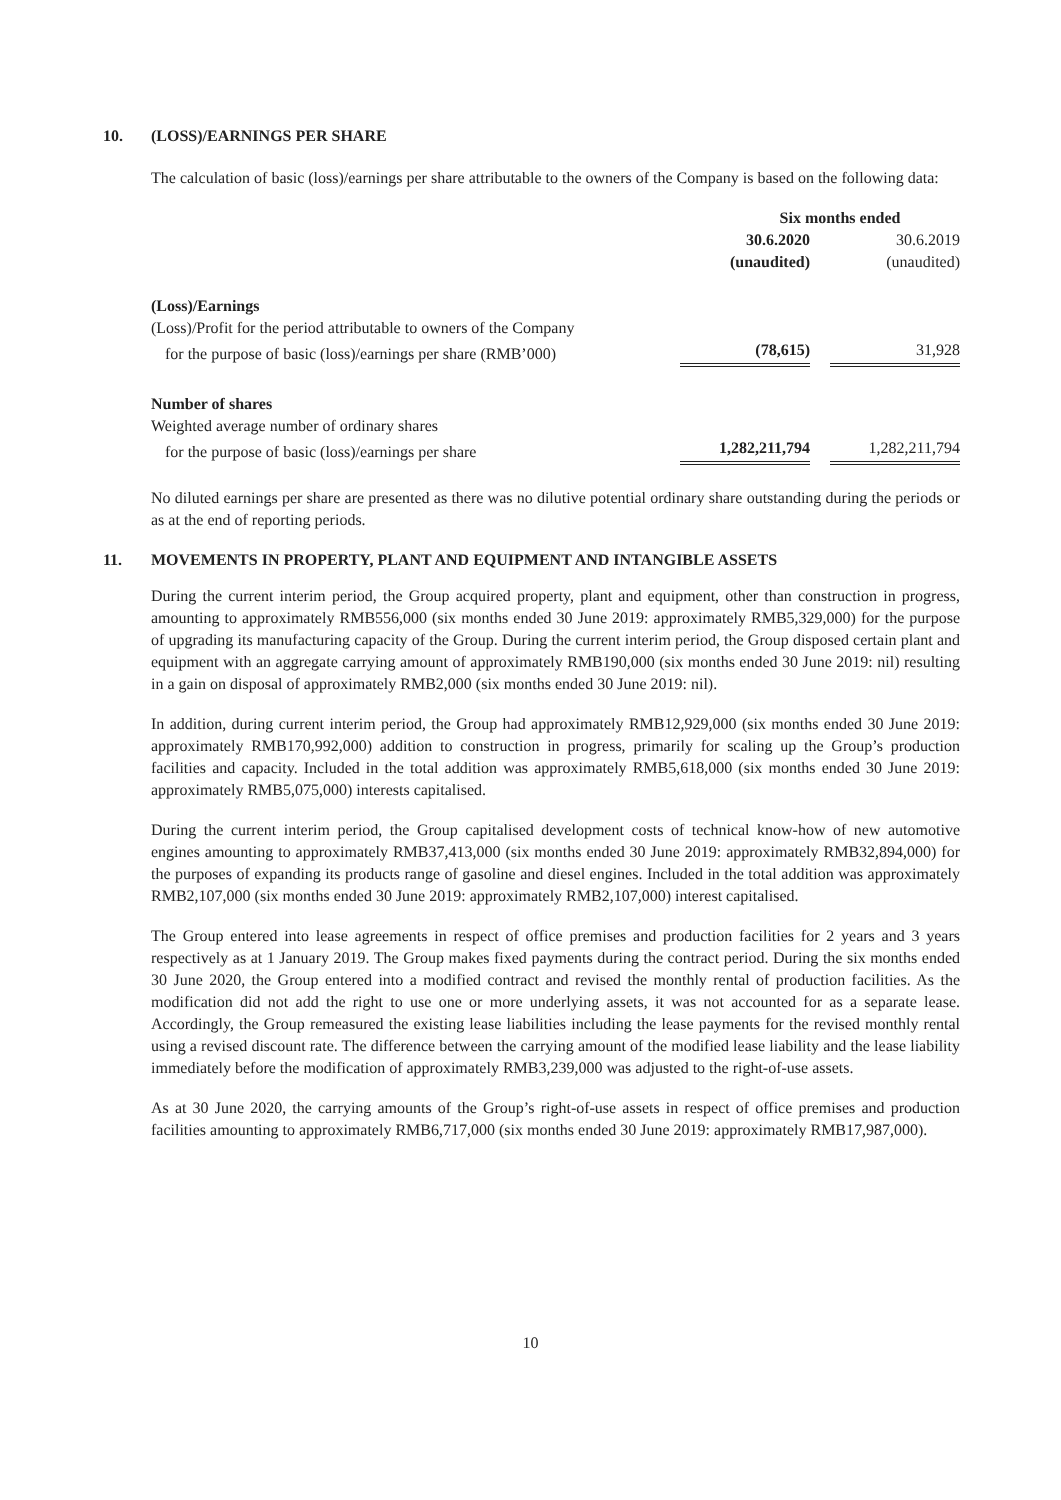10. (LOSS)/EARNINGS PER SHARE
The calculation of basic (loss)/earnings per share attributable to the owners of the Company is based on the following data:
| | Six months ended | | |
| | 30.6.2020 | | 30.6.2019 |
| | (unaudited) | | (unaudited) |
| (Loss)/Earnings | | | |
| (Loss)/Profit for the period attributable to owners of the Company | | | |
| for the purpose of basic (loss)/earnings per share (RMB’000) | (78,615) | | 31,928 |
| Number of shares | | | |
| Weighted average number of ordinary shares | | | |
| for the purpose of basic (loss)/earnings per share | 1,282,211,794 | | 1,282,211,794 |
No diluted earnings per share are presented as there was no dilutive potential ordinary share outstanding during the periods or as at the end of reporting periods.
11. MOVEMENTS IN PROPERTY, PLANT AND EQUIPMENT AND INTANGIBLE ASSETS
During the current interim period, the Group acquired property, plant and equipment, other than construction in progress, amounting to approximately RMB556,000 (six months ended 30 June 2019: approximately RMB5,329,000) for the purpose of upgrading its manufacturing capacity of the Group. During the current interim period, the Group disposed certain plant and equipment with an aggregate carrying amount of approximately RMB190,000 (six months ended 30 June 2019: nil) resulting in a gain on disposal of approximately RMB2,000 (six months ended 30 June 2019: nil).
In addition, during current interim period, the Group had approximately RMB12,929,000 (six months ended 30 June 2019: approximately RMB170,992,000) addition to construction in progress, primarily for scaling up the Group’s production facilities and capacity. Included in the total addition was approximately RMB5,618,000 (six months ended 30 June 2019: approximately RMB5,075,000) interests capitalised.
During the current interim period, the Group capitalised development costs of technical know-how of new automotive engines amounting to approximately RMB37,413,000 (six months ended 30 June 2019: approximately RMB32,894,000) for the purposes of expanding its products range of gasoline and diesel engines. Included in the total addition was approximately RMB2,107,000 (six months ended 30 June 2019: approximately RMB2,107,000) interest capitalised.
The Group entered into lease agreements in respect of office premises and production facilities for 2 years and 3 years respectively as at 1 January 2019. The Group makes fixed payments during the contract period. During the six months ended 30 June 2020, the Group entered into a modified contract and revised the monthly rental of production facilities. As the modification did not add the right to use one or more underlying assets, it was not accounted for as a separate lease. Accordingly, the Group remeasured the existing lease liabilities including the lease payments for the revised monthly rental using a revised discount rate. The difference between the carrying amount of the modified lease liability and the lease liability immediately before the modification of approximately RMB3,239,000 was adjusted to the right-of-use assets.
As at 30 June 2020, the carrying amounts of the Group’s right-of-use assets in respect of office premises and production facilities amounting to approximately RMB6,717,000 (six months ended 30 June 2019: approximately RMB17,987,000).
10